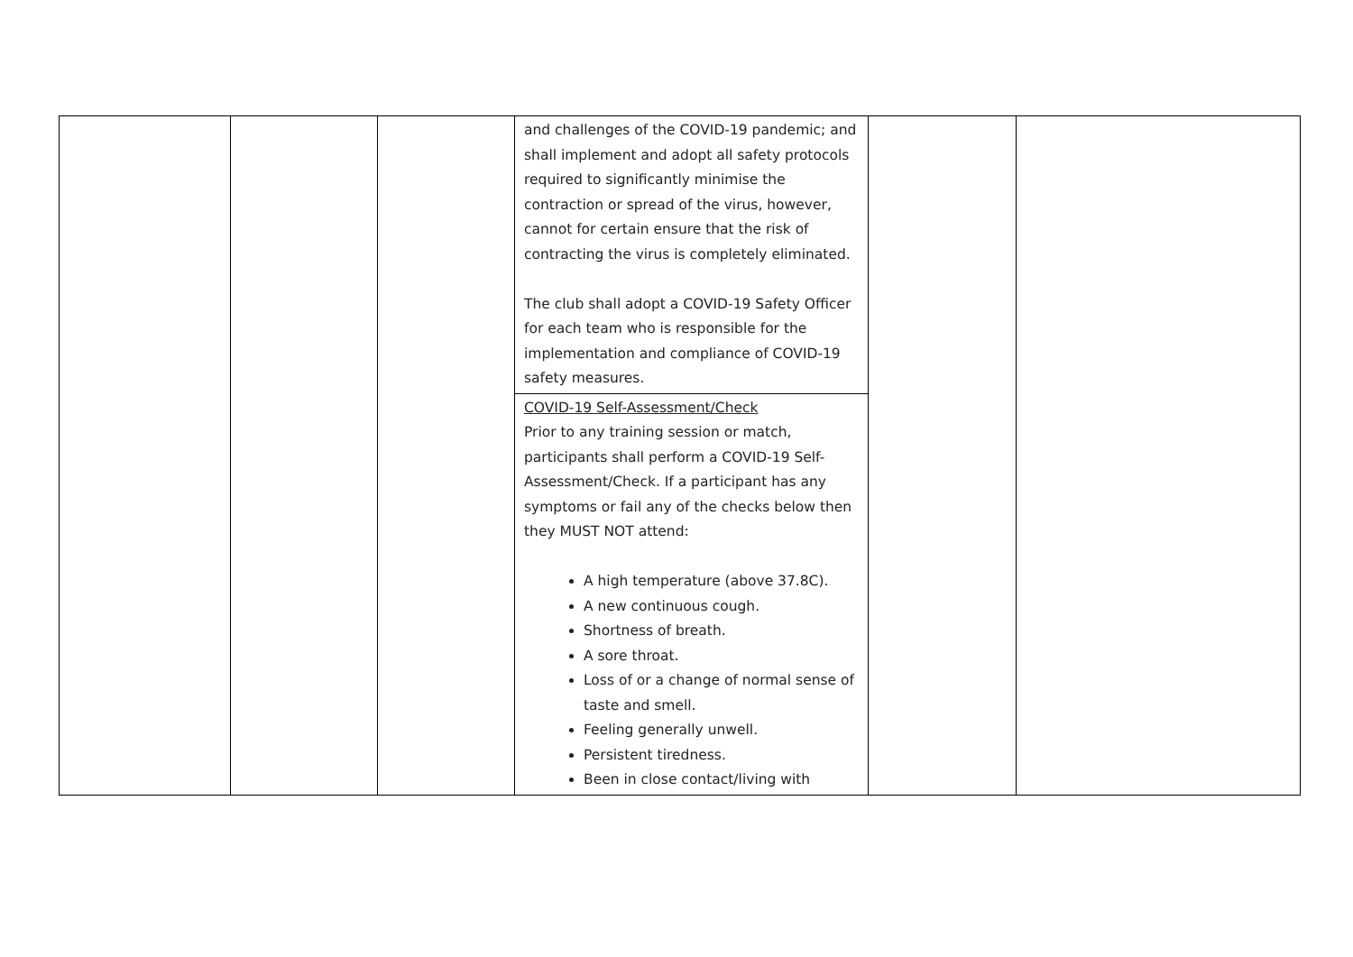| | | | and challenges of the COVID-19 pandemic; and shall implement and adopt all safety protocols required to significantly minimise the contraction or spread of the virus, however, cannot for certain ensure that the risk of contracting the virus is completely eliminated. The club shall adopt a COVID-19 Safety Officer for each team who is responsible for the implementation and compliance of COVID-19 safety measures. | | |
| | | | COVID-19 Self-Assessment/Check Prior to any training session or match, participants shall perform a COVID-19 Self-Assessment/Check. If a participant has any symptoms or fail any of the checks below then they MUST NOT attend: A high temperature (above 37.8C). A new continuous cough. Shortness of breath. A sore throat. Loss of or a change of normal sense of taste and smell. Feeling generally unwell. Persistent tiredness. Been in close contact/living with | | |